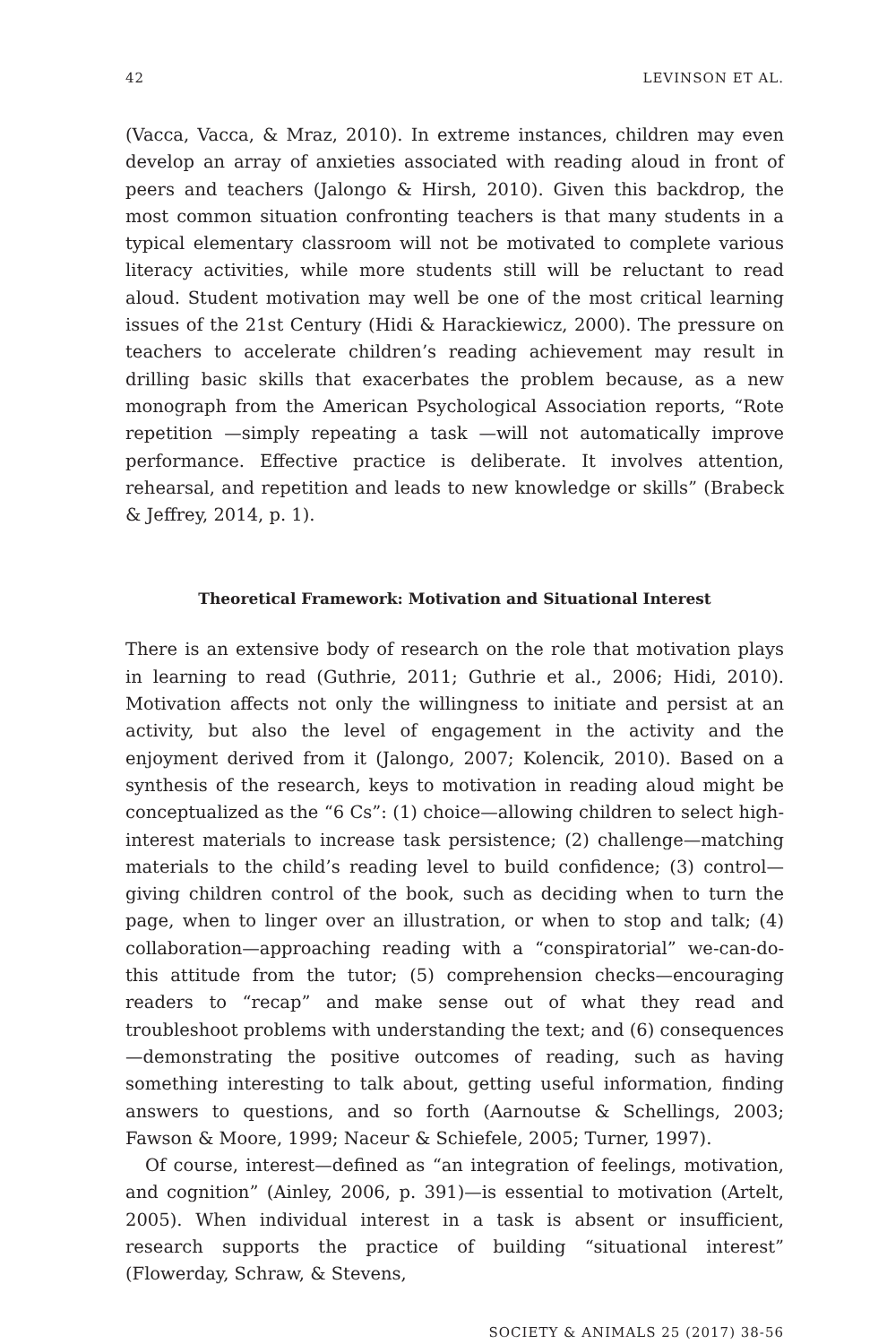42 LEVINSON ET AL.
(Vacca, Vacca, & Mraz, 2010). In extreme instances, children may even develop an array of anxieties associated with reading aloud in front of peers and teachers (Jalongo & Hirsh, 2010). Given this backdrop, the most common situation confronting teachers is that many students in a typical elementary classroom will not be motivated to complete various literacy activities, while more students still will be reluctant to read aloud. Student motivation may well be one of the most critical learning issues of the 21st Century (Hidi & Harackiewicz, 2000). The pressure on teachers to accelerate children’s reading achievement may result in drilling basic skills that exacerbates the problem because, as a new monograph from the American Psychological Association reports, “Rote repetition —simply repeating a task —will not automatically improve performance. Effective practice is deliberate. It involves attention, rehearsal, and repetition and leads to new knowledge or skills” (Brabeck & Jeffrey, 2014, p. 1).
Theoretical Framework: Motivation and Situational Interest
There is an extensive body of research on the role that motivation plays in learning to read (Guthrie, 2011; Guthrie et al., 2006; Hidi, 2010). Motivation affects not only the willingness to initiate and persist at an activity, but also the level of engagement in the activity and the enjoyment derived from it (Jalongo, 2007; Kolencik, 2010). Based on a synthesis of the research, keys to motivation in reading aloud might be conceptualized as the “6 Cs”: (1) choice—allowing children to select high-interest materials to increase task persistence; (2) challenge—matching materials to the child’s reading level to build confidence; (3) control—giving children control of the book, such as deciding when to turn the page, when to linger over an illustration, or when to stop and talk; (4) collaboration—approaching reading with a “conspiratorial” we-can-do-this attitude from the tutor; (5) comprehension checks—encouraging readers to “recap” and make sense out of what they read and troubleshoot problems with understanding the text; and (6) consequences—demonstrating the positive outcomes of reading, such as having something interesting to talk about, getting useful information, finding answers to questions, and so forth (Aarnoutse & Schellings, 2003; Fawson & Moore, 1999; Naceur & Schiefele, 2005; Turner, 1997).
Of course, interest—defined as “an integration of feelings, motivation, and cognition” (Ainley, 2006, p. 391)—is essential to motivation (Artelt, 2005). When individual interest in a task is absent or insufficient, research supports the practice of building “situational interest” (Flowerday, Schraw, & Stevens,
SOCIETY & ANIMALS 25 (2017) 38-56